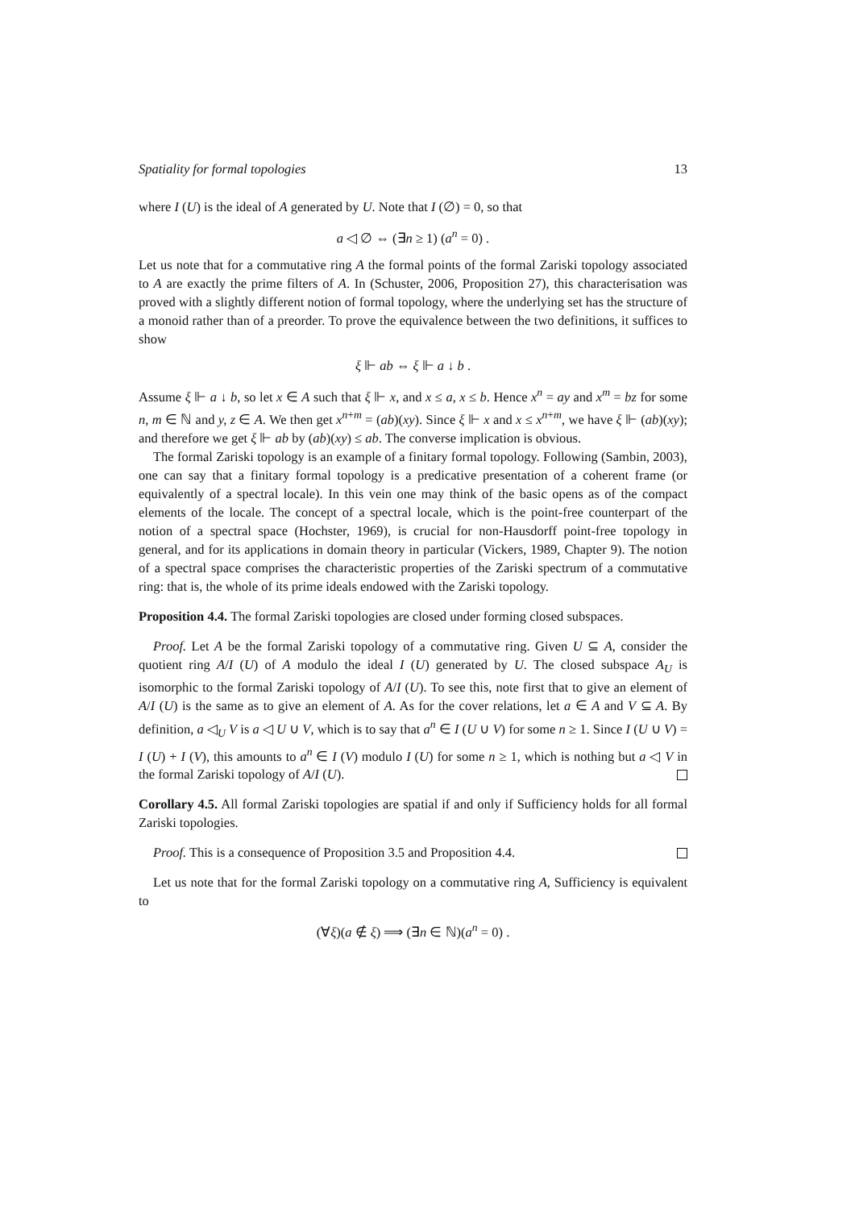Spatiality for formal topologies 13
where I (U) is the ideal of A generated by U. Note that I (∅) = 0, so that
a ◁ ∅ ⇔ (∃n ≥ 1) (a<sup>n</sup> = 0) .
Let us note that for a commutative ring A the formal points of the formal Zariski topology associated to A are exactly the prime filters of A. In (Schuster, 2006, Proposition 27), this characterisation was proved with a slightly different notion of formal topology, where the underlying set has the structure of a monoid rather than of a preorder. To prove the equivalence between the two definitions, it suffices to show
ξ ⊩ ab ⇔ ξ ⊩ a ↓ b .
Assume ξ ⊩ a ↓ b, so let x ∈ A such that ξ ⊩ x, and x ≤ a, x ≤ b. Hence x<sup>n</sup> = ay and x<sup>m</sup> = bz for some n, m ∈ ℕ and y, z ∈ A. We then get x<sup>n+m</sup> = (ab)(xy). Since ξ ⊩ x and x ≤ x<sup>n+m</sup>, we have ξ ⊩ (ab)(xy); and therefore we get ξ ⊩ ab by (ab)(xy) ≤ ab. The converse implication is obvious.
The formal Zariski topology is an example of a finitary formal topology. Following (Sambin, 2003), one can say that a finitary formal topology is a predicative presentation of a coherent frame (or equivalently of a spectral locale). In this vein one may think of the basic opens as of the compact elements of the locale. The concept of a spectral locale, which is the point-free counterpart of the notion of a spectral space (Hochster, 1969), is crucial for non-Hausdorff point-free topology in general, and for its applications in domain theory in particular (Vickers, 1989, Chapter 9). The notion of a spectral space comprises the characteristic properties of the Zariski spectrum of a commutative ring: that is, the whole of its prime ideals endowed with the Zariski topology.
Proposition 4.4. The formal Zariski topologies are closed under forming closed subspaces.
Proof. Let A be the formal Zariski topology of a commutative ring. Given U ⊆ A, consider the quotient ring A/I (U) of A modulo the ideal I (U) generated by U. The closed subspace A<sub>U</sub> is isomorphic to the formal Zariski topology of A/I (U). To see this, note first that to give an element of A/I (U) is the same as to give an element of A. As for the cover relations, let a ∈ A and V ⊆ A. By definition, a ◁<sub>U</sub> V is a ◁ U ∪ V, which is to say that a<sup>n</sup> ∈ I (U ∪ V) for some n ≥ 1. Since I (U ∪ V) = I (U) + I (V), this amounts to a<sup>n</sup> ∈ I (V) modulo I (U) for some n ≥ 1, which is nothing but a ◁ V in the formal Zariski topology of A/I (U).
Corollary 4.5. All formal Zariski topologies are spatial if and only if Sufficiency holds for all formal Zariski topologies.
Proof. This is a consequence of Proposition 3.5 and Proposition 4.4.
Let us note that for the formal Zariski topology on a commutative ring A, Sufficiency is equivalent to
(∀ξ)(a ∉ ξ) ⟹ (∃n ∈ ℕ)(a<sup>n</sup> = 0) .